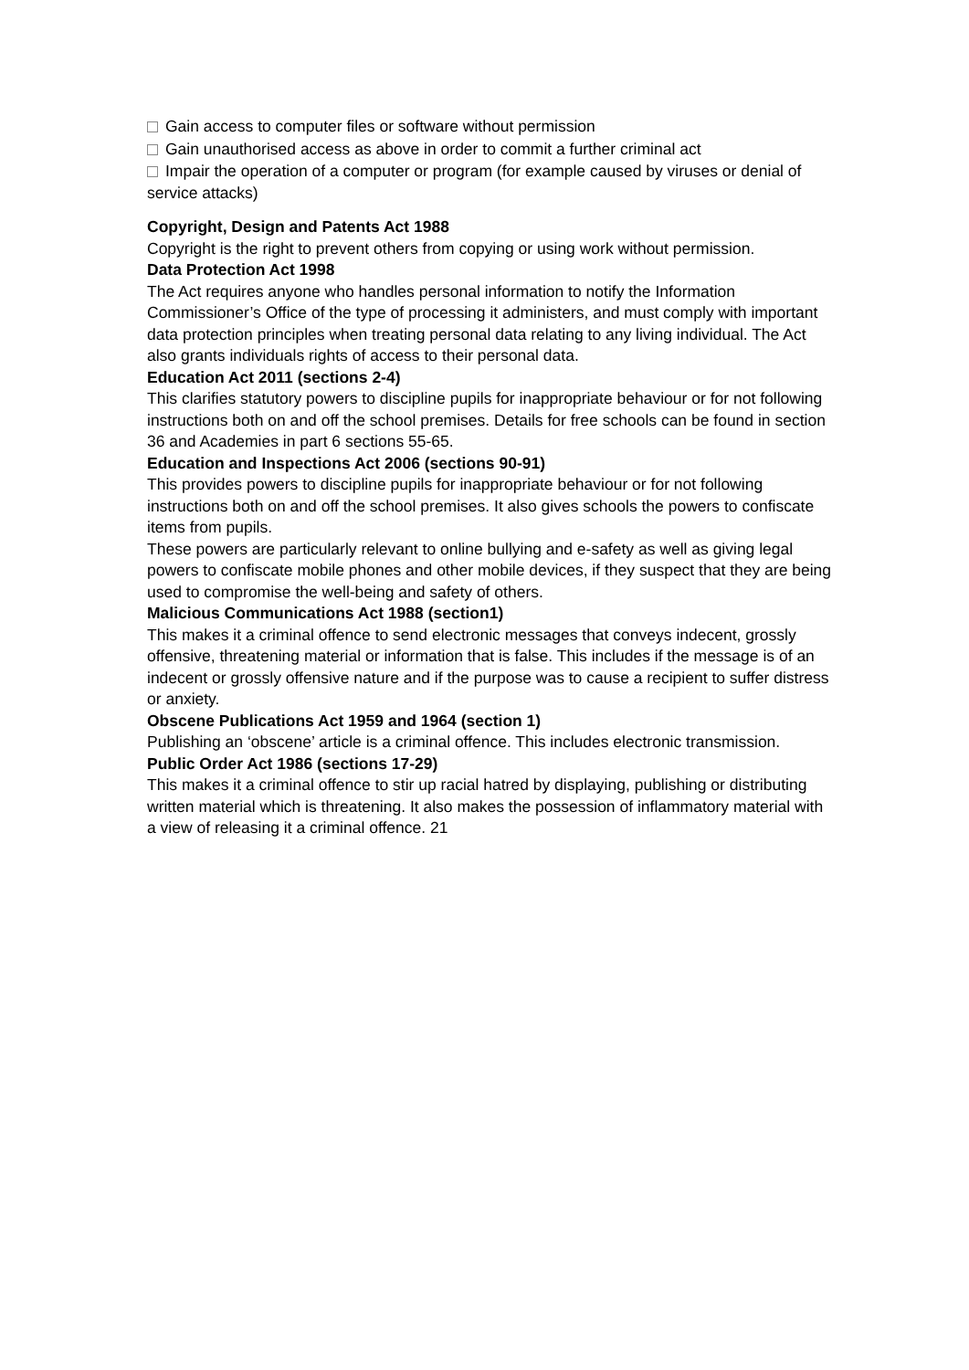Gain access to computer files or software without permission
Gain unauthorised access as above in order to commit a further criminal act
Impair the operation of a computer or program (for example caused by viruses or denial of service attacks)
Copyright, Design and Patents Act 1988
Copyright is the right to prevent others from copying or using work without permission.
Data Protection Act 1998
The Act requires anyone who handles personal information to notify the Information Commissioner’s Office of the type of processing it administers, and must comply with important data protection principles when treating personal data relating to any living individual. The Act also grants individuals rights of access to their personal data.
Education Act 2011 (sections 2-4)
This clarifies statutory powers to discipline pupils for inappropriate behaviour or for not following instructions both on and off the school premises. Details for free schools can be found in section 36 and Academies in part 6 sections 55-65.
Education and Inspections Act 2006 (sections 90-91)
This provides powers to discipline pupils for inappropriate behaviour or for not following instructions both on and off the school premises. It also gives schools the powers to confiscate items from pupils.
These powers are particularly relevant to online bullying and e-safety as well as giving legal powers to confiscate mobile phones and other mobile devices, if they suspect that they are being used to compromise the well-being and safety of others.
Malicious Communications Act 1988 (section1)
This makes it a criminal offence to send electronic messages that conveys indecent, grossly offensive, threatening material or information that is false. This includes if the message is of an indecent or grossly offensive nature and if the purpose was to cause a recipient to suffer distress or anxiety.
Obscene Publications Act 1959 and 1964 (section 1)
Publishing an ‘obscene’ article is a criminal offence. This includes electronic transmission.
Public Order Act 1986 (sections 17-29)
This makes it a criminal offence to stir up racial hatred by displaying, publishing or distributing written material which is threatening. It also makes the possession of inflammatory material with a view of releasing it a criminal offence. 21